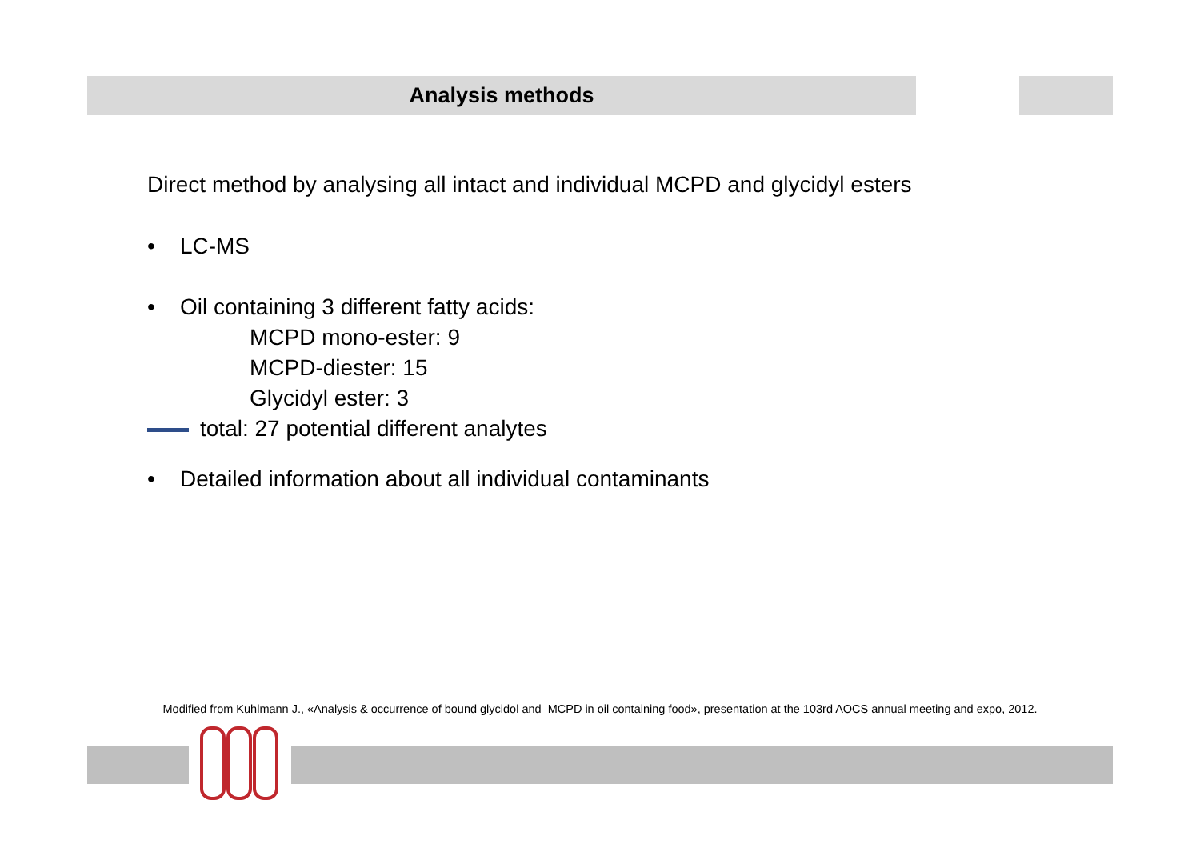Analysis methods
Direct method by analysing all intact and individual MCPD and glycidyl esters
• LC-MS
• Oil containing 3 different fatty acids:
MCPD mono-ester: 9
MCPD-diester: 15
Glycidyl ester: 3
total: 27 potential different analytes
• Detailed information about all individual contaminants
Modified from Kuhlmann J., «Analysis & occurrence of bound glycidol and MCPD in oil containing food», presentation at the 103rd AOCS annual meeting and expo, 2012.